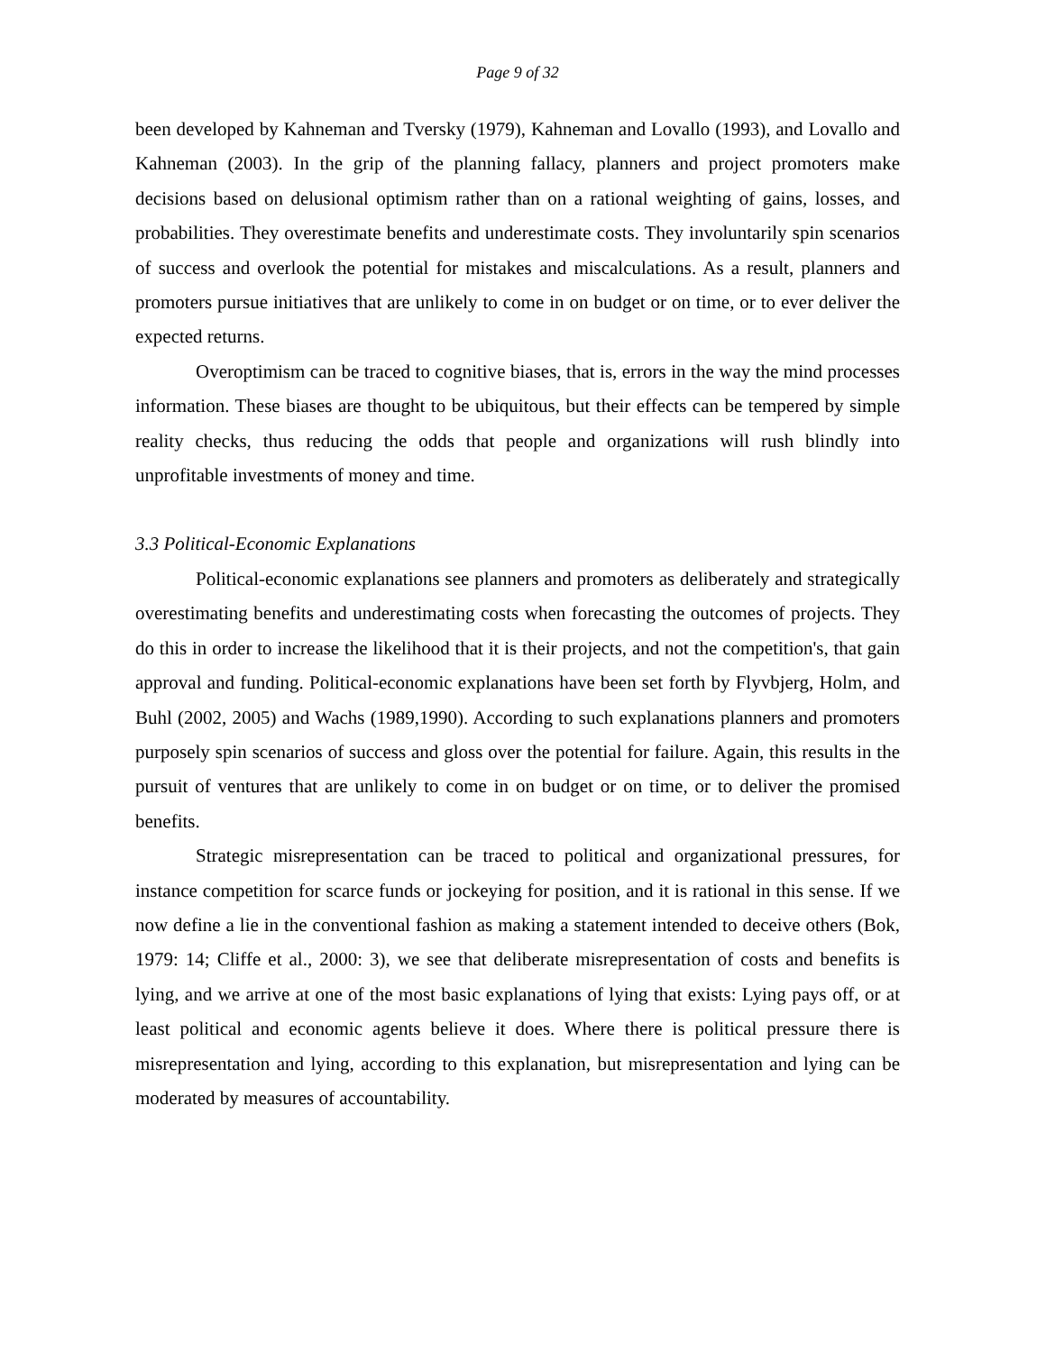Page 9 of 32
been developed by Kahneman and Tversky (1979), Kahneman and Lovallo (1993), and Lovallo and Kahneman (2003). In the grip of the planning fallacy, planners and project promoters make decisions based on delusional optimism rather than on a rational weighting of gains, losses, and probabilities. They overestimate benefits and underestimate costs. They involuntarily spin scenarios of success and overlook the potential for mistakes and miscalculations. As a result, planners and promoters pursue initiatives that are unlikely to come in on budget or on time, or to ever deliver the expected returns.
Overoptimism can be traced to cognitive biases, that is, errors in the way the mind processes information. These biases are thought to be ubiquitous, but their effects can be tempered by simple reality checks, thus reducing the odds that people and organizations will rush blindly into unprofitable investments of money and time.
3.3 Political-Economic Explanations
Political-economic explanations see planners and promoters as deliberately and strategically overestimating benefits and underestimating costs when forecasting the outcomes of projects. They do this in order to increase the likelihood that it is their projects, and not the competition's, that gain approval and funding. Political-economic explanations have been set forth by Flyvbjerg, Holm, and Buhl (2002, 2005) and Wachs (1989,1990). According to such explanations planners and promoters purposely spin scenarios of success and gloss over the potential for failure. Again, this results in the pursuit of ventures that are unlikely to come in on budget or on time, or to deliver the promised benefits.
Strategic misrepresentation can be traced to political and organizational pressures, for instance competition for scarce funds or jockeying for position, and it is rational in this sense. If we now define a lie in the conventional fashion as making a statement intended to deceive others (Bok, 1979: 14; Cliffe et al., 2000: 3), we see that deliberate misrepresentation of costs and benefits is lying, and we arrive at one of the most basic explanations of lying that exists: Lying pays off, or at least political and economic agents believe it does. Where there is political pressure there is misrepresentation and lying, according to this explanation, but misrepresentation and lying can be moderated by measures of accountability.